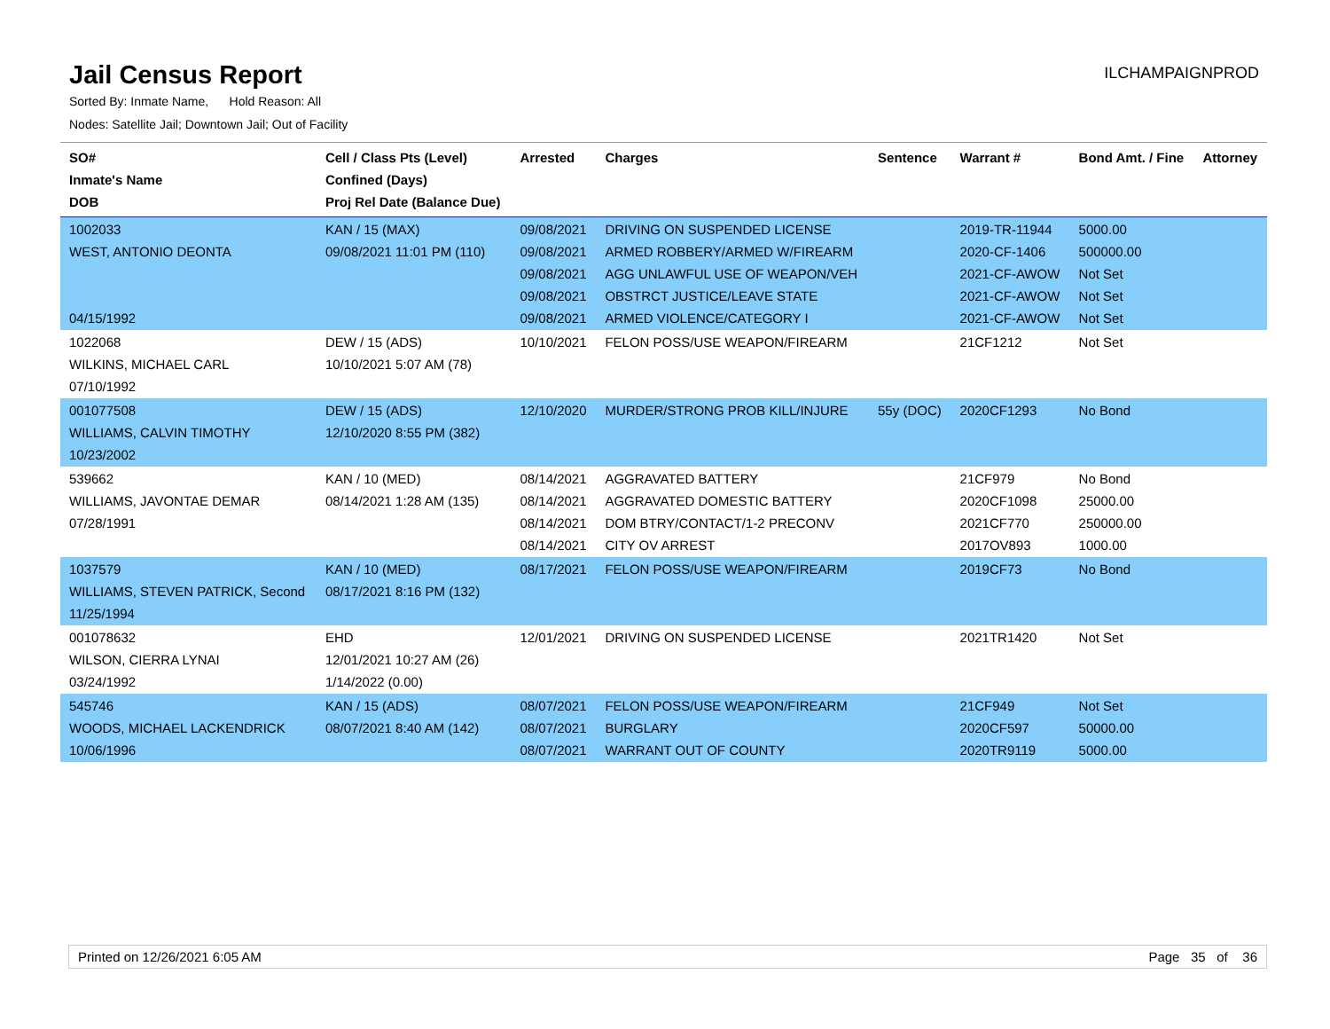Jail Census Report
ILCHAMPAIGNPROD
Sorted By: Inmate Name, Hold Reason: All
Nodes: Satellite Jail; Downtown Jail; Out of Facility
| SO# Inmate's Name DOB | Cell / Class Pts (Level) Confined (Days) Proj Rel Date (Balance Due) | Arrested | Charges | Sentence | Warrant # | Bond Amt. / Fine | Attorney |
| --- | --- | --- | --- | --- | --- | --- | --- |
| 1002033 WEST, ANTONIO DEONTA 04/15/1992 | KAN / 15 (MAX) 09/08/2021 11:01 PM (110) | 09/08/2021 09/08/2021 09/08/2021 09/08/2021 09/08/2021 | DRIVING ON SUSPENDED LICENSE ARMED ROBBERY/ARMED W/FIREARM AGG UNLAWFUL USE OF WEAPON/VEH OBSTRCT JUSTICE/LEAVE STATE ARMED VIOLENCE/CATEGORY I | | 2019-TR-11944 2020-CF-1406 2021-CF-AWOW 2021-CF-AWOW 2021-CF-AWOW | 5000.00 500000.00 Not Set Not Set Not Set | |
| 1022068 WILKINS, MICHAEL CARL 07/10/1992 | DEW / 15 (ADS) 10/10/2021 5:07 AM (78) | 10/10/2021 | FELON POSS/USE WEAPON/FIREARM | | 21CF1212 | Not Set | |
| 001077508 WILLIAMS, CALVIN TIMOTHY 10/23/2002 | DEW / 15 (ADS) 12/10/2020 8:55 PM (382) | 12/10/2020 | MURDER/STRONG PROB KILL/INJURE | 55y (DOC) | 2020CF1293 | No Bond | |
| 539662 WILLIAMS, JAVONTAE DEMAR 07/28/1991 | KAN / 10 (MED) 08/14/2021 1:28 AM (135) | 08/14/2021 08/14/2021 08/14/2021 08/14/2021 | AGGRAVATED BATTERY AGGRAVATED DOMESTIC BATTERY DOM BTRY/CONTACT/1-2 PRECONV CITY OV ARREST | | 21CF979 2020CF1098 2021CF770 2017OV893 | No Bond 25000.00 250000.00 1000.00 | |
| 1037579 WILLIAMS, STEVEN PATRICK, Second 11/25/1994 | KAN / 10 (MED) 08/17/2021 8:16 PM (132) | 08/17/2021 | FELON POSS/USE WEAPON/FIREARM | | 2019CF73 | No Bond | |
| 001078632 WILSON, CIERRA LYNAI 03/24/1992 | EHD 12/01/2021 10:27 AM (26) 1/14/2022 (0.00) | 12/01/2021 | DRIVING ON SUSPENDED LICENSE | | 2021TR1420 | Not Set | |
| 545746 WOODS, MICHAEL LACKENDRICK 10/06/1996 | KAN / 15 (ADS) 08/07/2021 8:40 AM (142) | 08/07/2021 08/07/2021 08/07/2021 | FELON POSS/USE WEAPON/FIREARM BURGLARY WARRANT OUT OF COUNTY | | 21CF949 2020CF597 2020TR9119 | Not Set 50000.00 5000.00 | |
Printed on 12/26/2021 6:05 AM Page 35 of 36